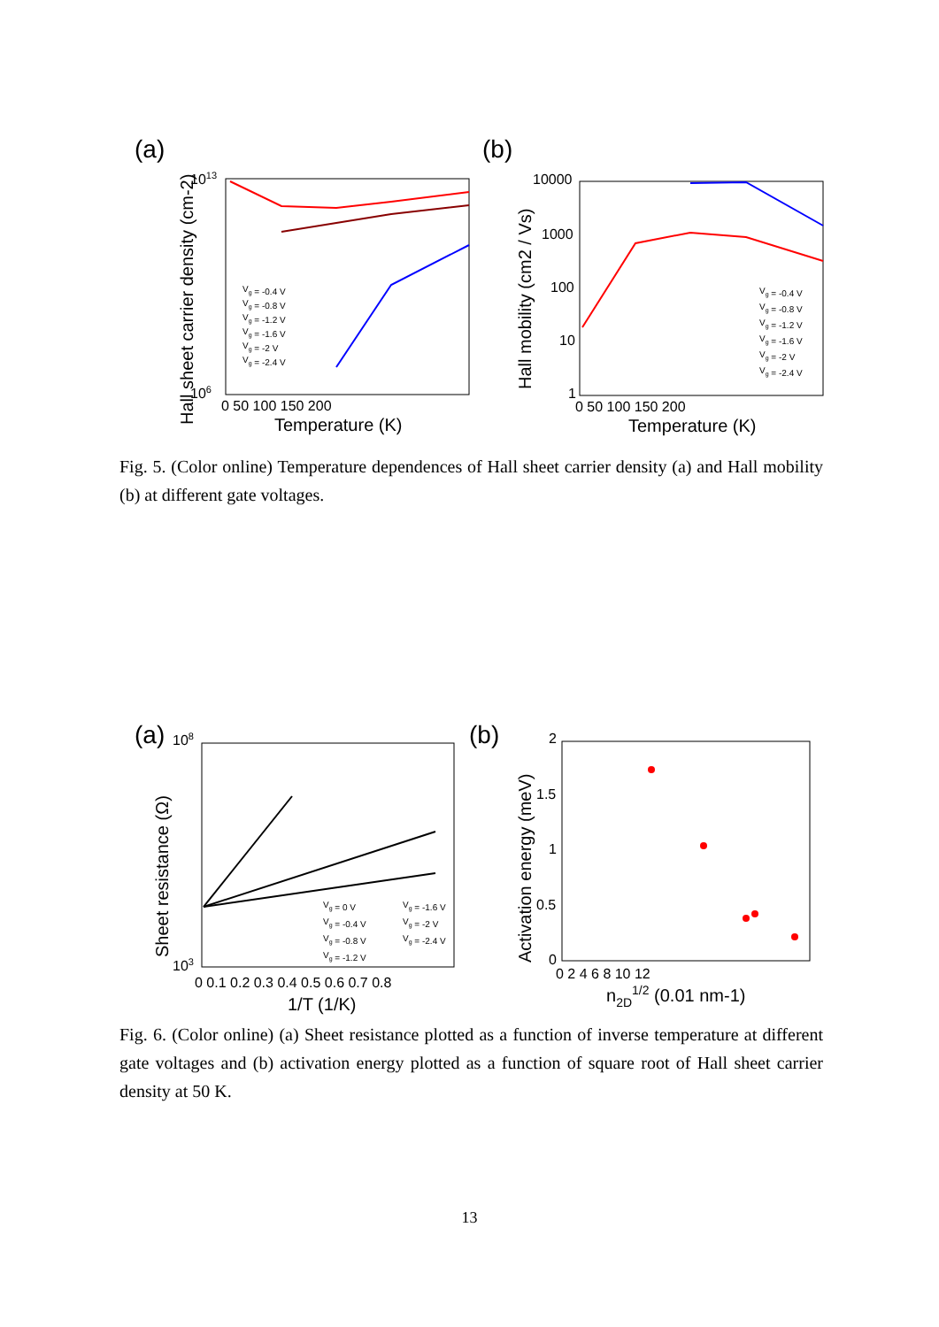(a)
1013
106
0 50 100 150 200
Temperature (K)
Hall sheet carrier density (cm-2)
Vg = -0.4 V
Vg = -0.8 V
Vg = -1.2 V
Vg = -1.6 V
Vg = -2 V
Vg = -2.4 V
(b)
10000
1000
100
10
1
0 50 100 150 200
Temperature (K)
Hall mobility (cm2 / Vs)
Vg = -0.4 V
Vg = -0.8 V
Vg = -1.2 V
Vg = -1.6 V
Vg = -2 V
Vg = -2.4 V
Fig. 5. (Color online) Temperature dependences of Hall sheet carrier density (a) and Hall mobility (b) at different gate voltages.
(a)
108
103
0 0.1 0.2 0.3 0.4 0.5 0.6 0.7 0.8
1/T (1/K)
Sheet resistance (Ω)
Vg = 0 V
Vg = -1.6 V
Vg = -0.4 V
Vg = -2 V
Vg = -0.8 V
Vg = -2.4 V
Vg = -1.2 V
(b)
2
1.5
1
0.5
0
0 2 4 6 8 10 12
n2D1/2 (0.01 nm-1)
Activation energy (meV)
Fig. 6. (Color online) (a) Sheet resistance plotted as a function of inverse temperature at different gate voltages and (b) activation energy plotted as a function of square root of Hall sheet carrier density at 50 K.
13